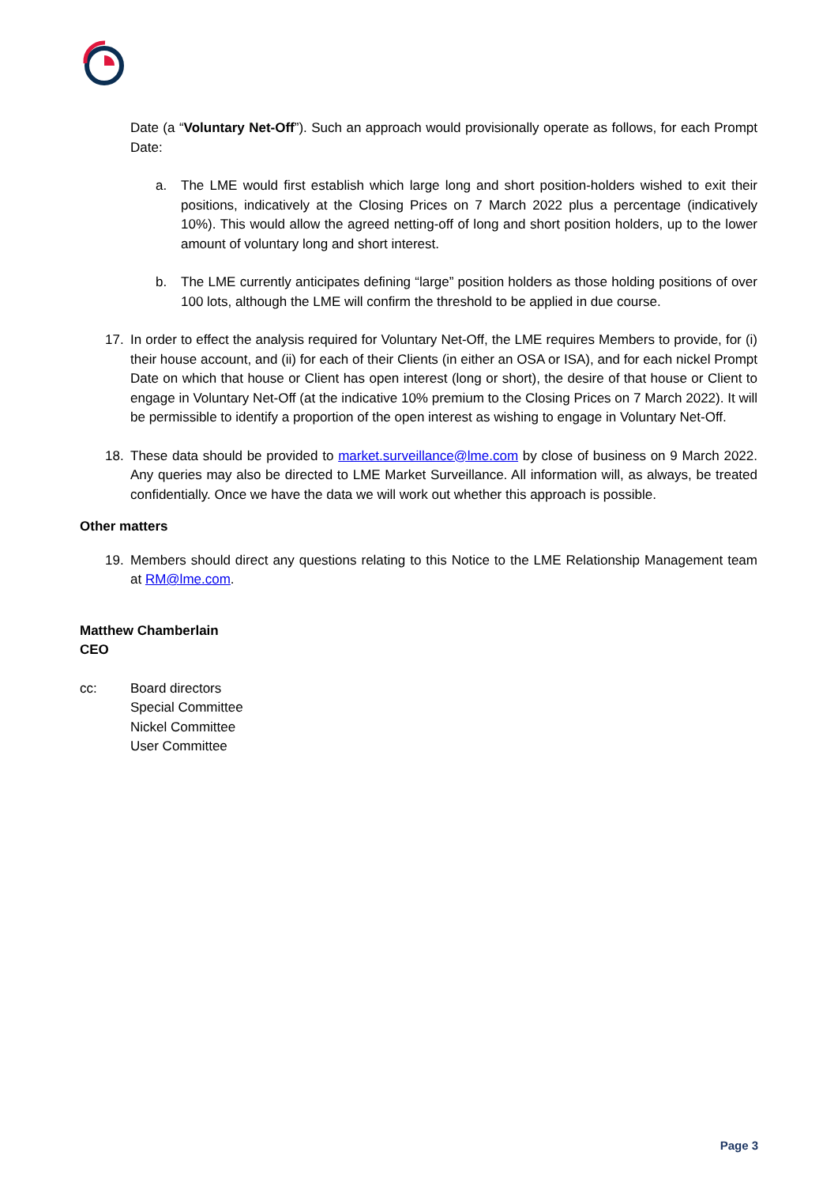Date (a “Voluntary Net-Off”). Such an approach would provisionally operate as follows, for each Prompt Date:
a. The LME would first establish which large long and short position-holders wished to exit their positions, indicatively at the Closing Prices on 7 March 2022 plus a percentage (indicatively 10%). This would allow the agreed netting-off of long and short position holders, up to the lower amount of voluntary long and short interest.
b. The LME currently anticipates defining “large” position holders as those holding positions of over 100 lots, although the LME will confirm the threshold to be applied in due course.
17. In order to effect the analysis required for Voluntary Net-Off, the LME requires Members to provide, for (i) their house account, and (ii) for each of their Clients (in either an OSA or ISA), and for each nickel Prompt Date on which that house or Client has open interest (long or short), the desire of that house or Client to engage in Voluntary Net-Off (at the indicative 10% premium to the Closing Prices on 7 March 2022). It will be permissible to identify a proportion of the open interest as wishing to engage in Voluntary Net-Off.
18. These data should be provided to market.surveillance@lme.com by close of business on 9 March 2022. Any queries may also be directed to LME Market Surveillance. All information will, as always, be treated confidentially. Once we have the data we will work out whether this approach is possible.
Other matters
19. Members should direct any questions relating to this Notice to the LME Relationship Management team at RM@lme.com.
Matthew Chamberlain
CEO
cc: Board directors
Special Committee
Nickel Committee
User Committee
Page 3